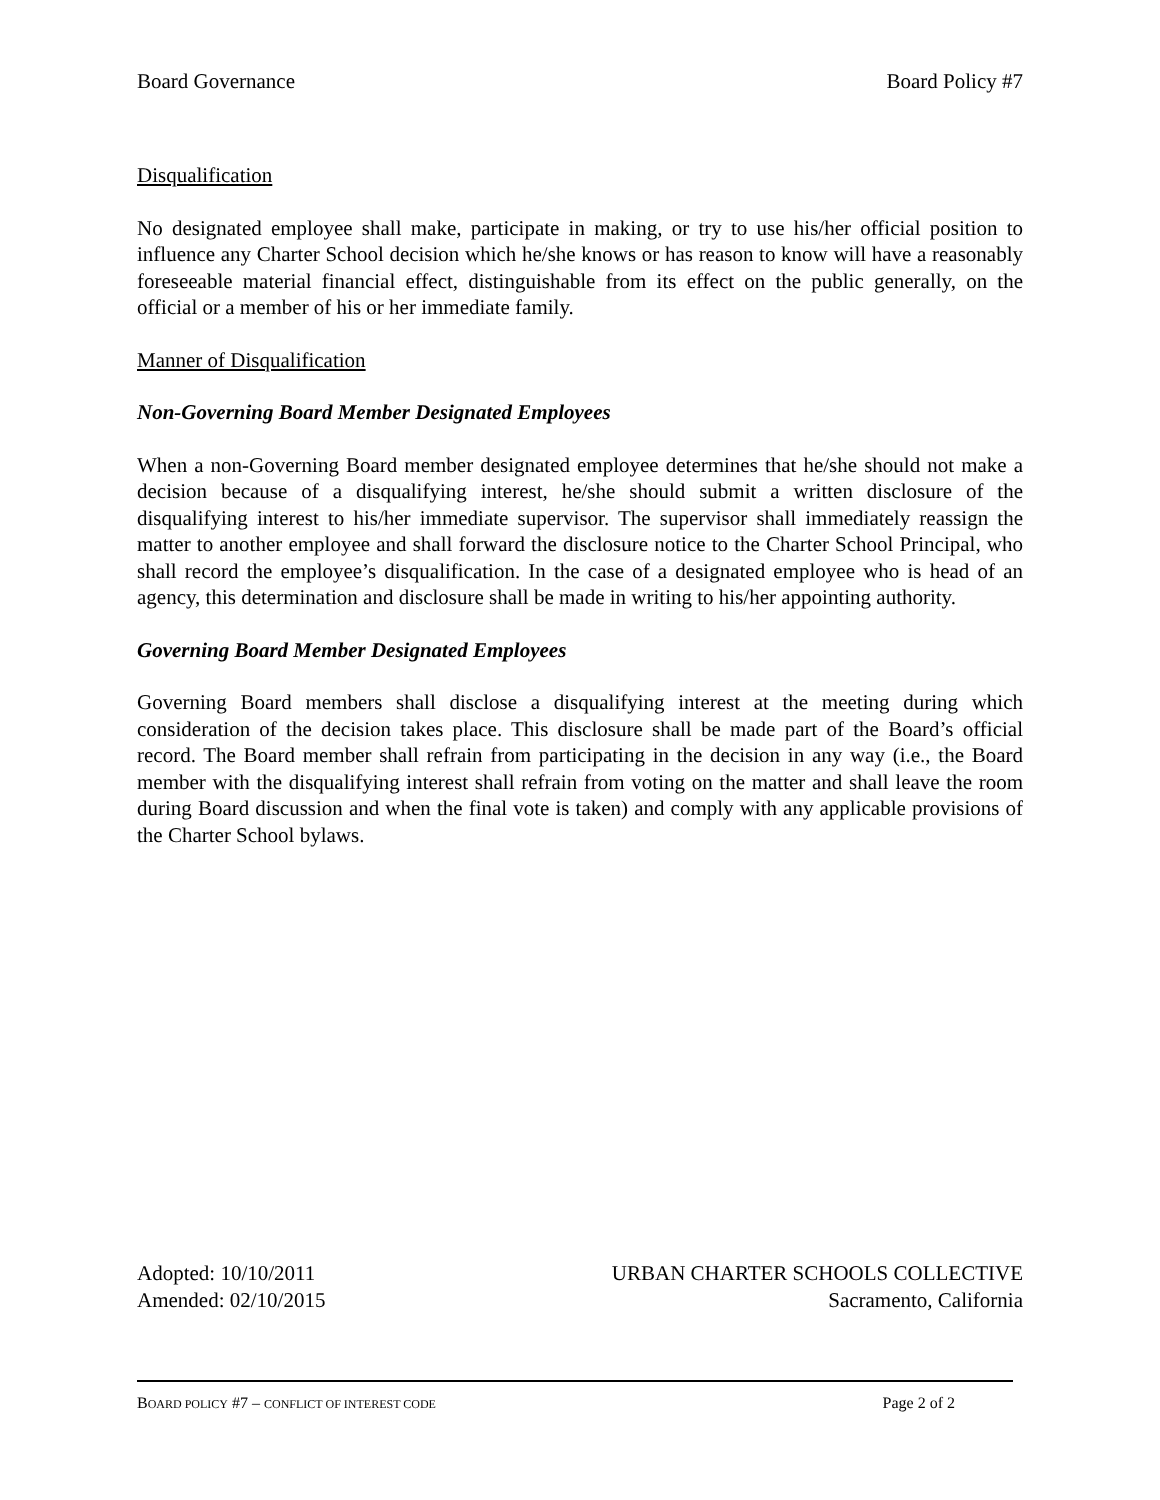Board Governance Board Policy #7
Disqualification
No designated employee shall make, participate in making, or try to use his/her official position to influence any Charter School decision which he/she knows or has reason to know will have a reasonably foreseeable material financial effect, distinguishable from its effect on the public generally, on the official or a member of his or her immediate family.
Manner of Disqualification
Non-Governing Board Member Designated Employees
When a non-Governing Board member designated employee determines that he/she should not make a decision because of a disqualifying interest, he/she should submit a written disclosure of the disqualifying interest to his/her immediate supervisor. The supervisor shall immediately reassign the matter to another employee and shall forward the disclosure notice to the Charter School Principal, who shall record the employee’s disqualification. In the case of a designated employee who is head of an agency, this determination and disclosure shall be made in writing to his/her appointing authority.
Governing Board Member Designated Employees
Governing Board members shall disclose a disqualifying interest at the meeting during which consideration of the decision takes place. This disclosure shall be made part of the Board’s official record. The Board member shall refrain from participating in the decision in any way (i.e., the Board member with the disqualifying interest shall refrain from voting on the matter and shall leave the room during Board discussion and when the final vote is taken) and comply with any applicable provisions of the Charter School bylaws.
Adopted: 10/10/2011
Amended: 02/10/2015
URBAN CHARTER SCHOOLS COLLECTIVE
Sacramento, California
BOARD POLICY #7 – CONFLICT OF INTEREST CODE Page 2 of 2